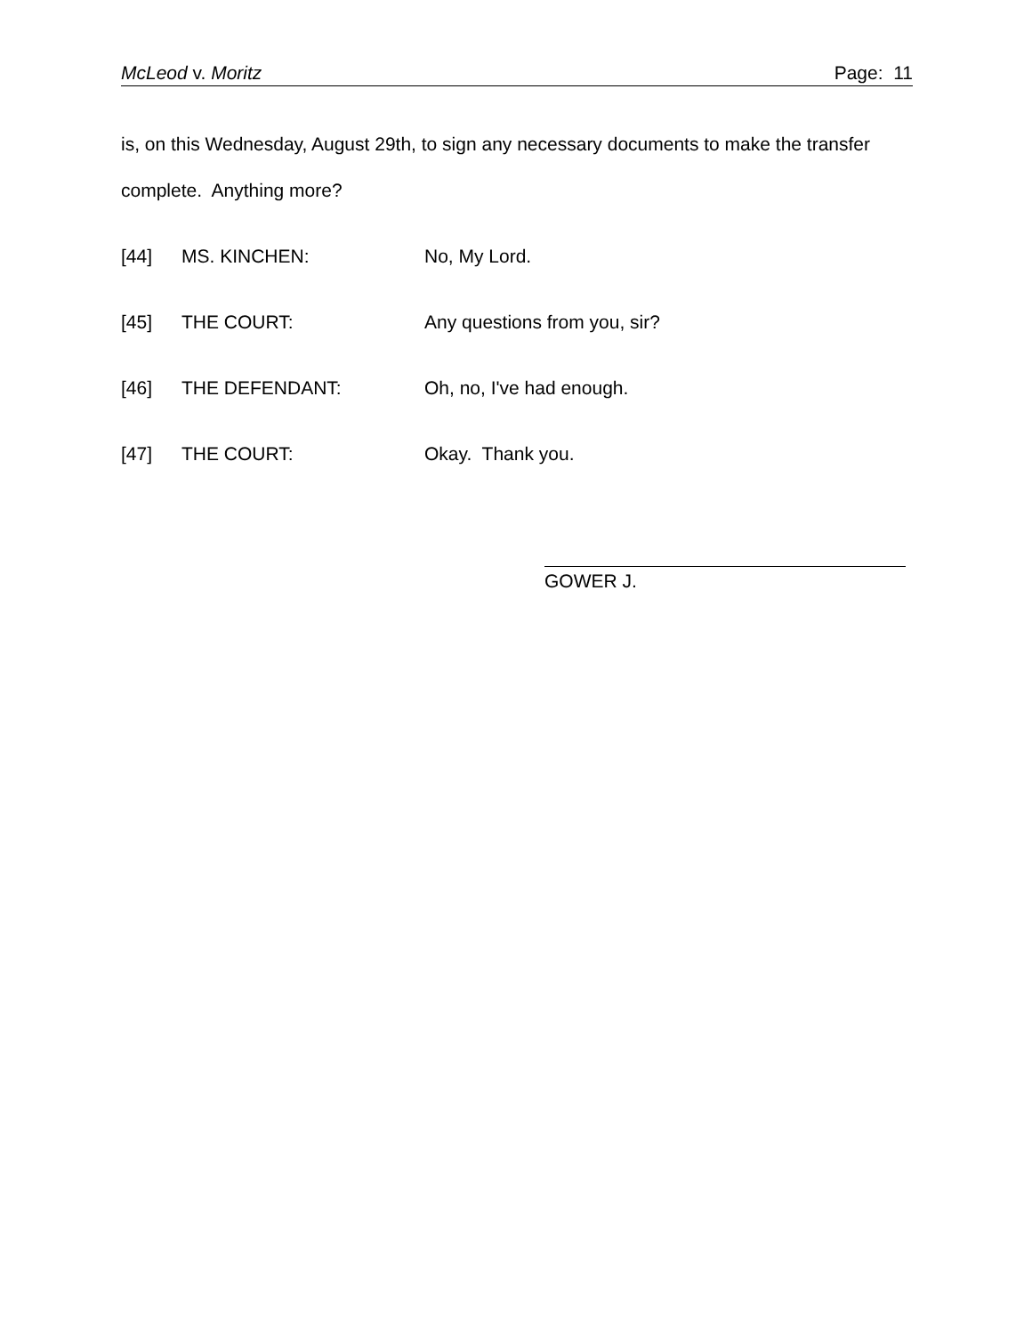McLeod v. Moritz Page: 11
is, on this Wednesday, August 29th, to sign any necessary documents to make the transfer complete. Anything more?
[44] MS. KINCHEN: No, My Lord.
[45] THE COURT: Any questions from you, sir?
[46] THE DEFENDANT: Oh, no, I've had enough.
[47] THE COURT: Okay. Thank you.
GOWER J.